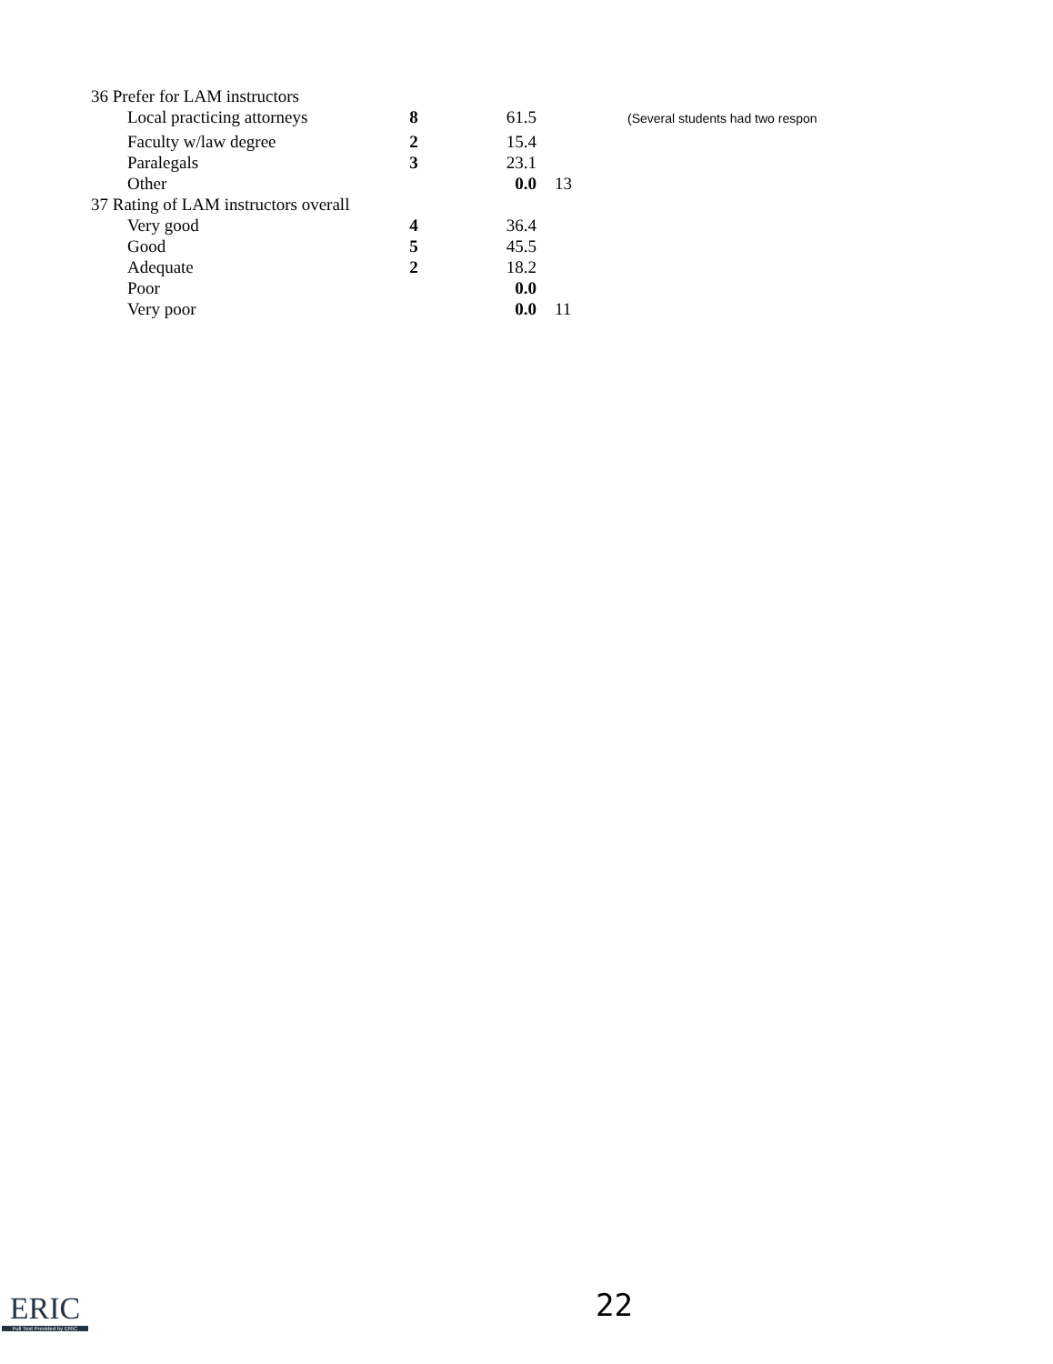| 36 Prefer for LAM instructors | | | | |
| Local practicing attorneys | 8 | 61.5 | | (Several students had two respon |
| Faculty w/law degree | 2 | 15.4 | | |
| Paralegals | 3 | 23.1 | | |
| Other | | 0.0 | 13 | |
| 37 Rating of LAM instructors overall | | | | |
| Very good | 4 | 36.4 | | |
| Good | 5 | 45.5 | | |
| Adequate | 2 | 18.2 | | |
| Poor | | 0.0 | | |
| Very poor | | 0.0 | 11 | |
ERIC
Full Text Provided by ERIC
22